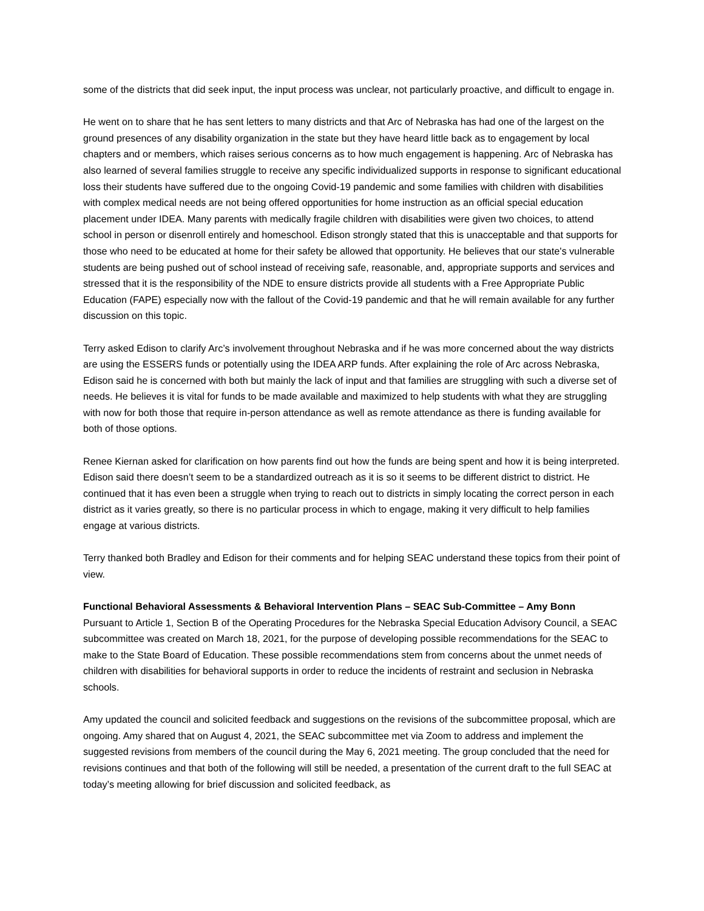some of the districts that did seek input, the input process was unclear, not particularly proactive, and difficult to engage in.
He went on to share that he has sent letters to many districts and that Arc of Nebraska has had one of the largest on the ground presences of any disability organization in the state but they have heard little back as to engagement by local chapters and or members, which raises serious concerns as to how much engagement is happening. Arc of Nebraska has also learned of several families struggle to receive any specific individualized supports in response to significant educational loss their students have suffered due to the ongoing Covid-19 pandemic and some families with children with disabilities with complex medical needs are not being offered opportunities for home instruction as an official special education placement under IDEA. Many parents with medically fragile children with disabilities were given two choices, to attend school in person or disenroll entirely and homeschool. Edison strongly stated that this is unacceptable and that supports for those who need to be educated at home for their safety be allowed that opportunity. He believes that our state's vulnerable students are being pushed out of school instead of receiving safe, reasonable, and, appropriate supports and services and stressed that it is the responsibility of the NDE to ensure districts provide all students with a Free Appropriate Public Education (FAPE) especially now with the fallout of the Covid-19 pandemic and that he will remain available for any further discussion on this topic.
Terry asked Edison to clarify Arc’s involvement throughout Nebraska and if he was more concerned about the way districts are using the ESSERS funds or potentially using the IDEA ARP funds. After explaining the role of Arc across Nebraska, Edison said he is concerned with both but mainly the lack of input and that families are struggling with such a diverse set of needs. He believes it is vital for funds to be made available and maximized to help students with what they are struggling with now for both those that require in-person attendance as well as remote attendance as there is funding available for both of those options.
Renee Kiernan asked for clarification on how parents find out how the funds are being spent and how it is being interpreted. Edison said there doesn’t seem to be a standardized outreach as it is so it seems to be different district to district. He continued that it has even been a struggle when trying to reach out to districts in simply locating the correct person in each district as it varies greatly, so there is no particular process in which to engage, making it very difficult to help families engage at various districts.
Terry thanked both Bradley and Edison for their comments and for helping SEAC understand these topics from their point of view.
Functional Behavioral Assessments & Behavioral Intervention Plans – SEAC Sub-Committee – Amy Bonn
Pursuant to Article 1, Section B of the Operating Procedures for the Nebraska Special Education Advisory Council, a SEAC subcommittee was created on March 18, 2021, for the purpose of developing possible recommendations for the SEAC to make to the State Board of Education. These possible recommendations stem from concerns about the unmet needs of children with disabilities for behavioral supports in order to reduce the incidents of restraint and seclusion in Nebraska schools.
Amy updated the council and solicited feedback and suggestions on the revisions of the subcommittee proposal, which are ongoing. Amy shared that on August 4, 2021, the SEAC subcommittee met via Zoom to address and implement the suggested revisions from members of the council during the May 6, 2021 meeting. The group concluded that the need for revisions continues and that both of the following will still be needed, a presentation of the current draft to the full SEAC at today’s meeting allowing for brief discussion and solicited feedback, as